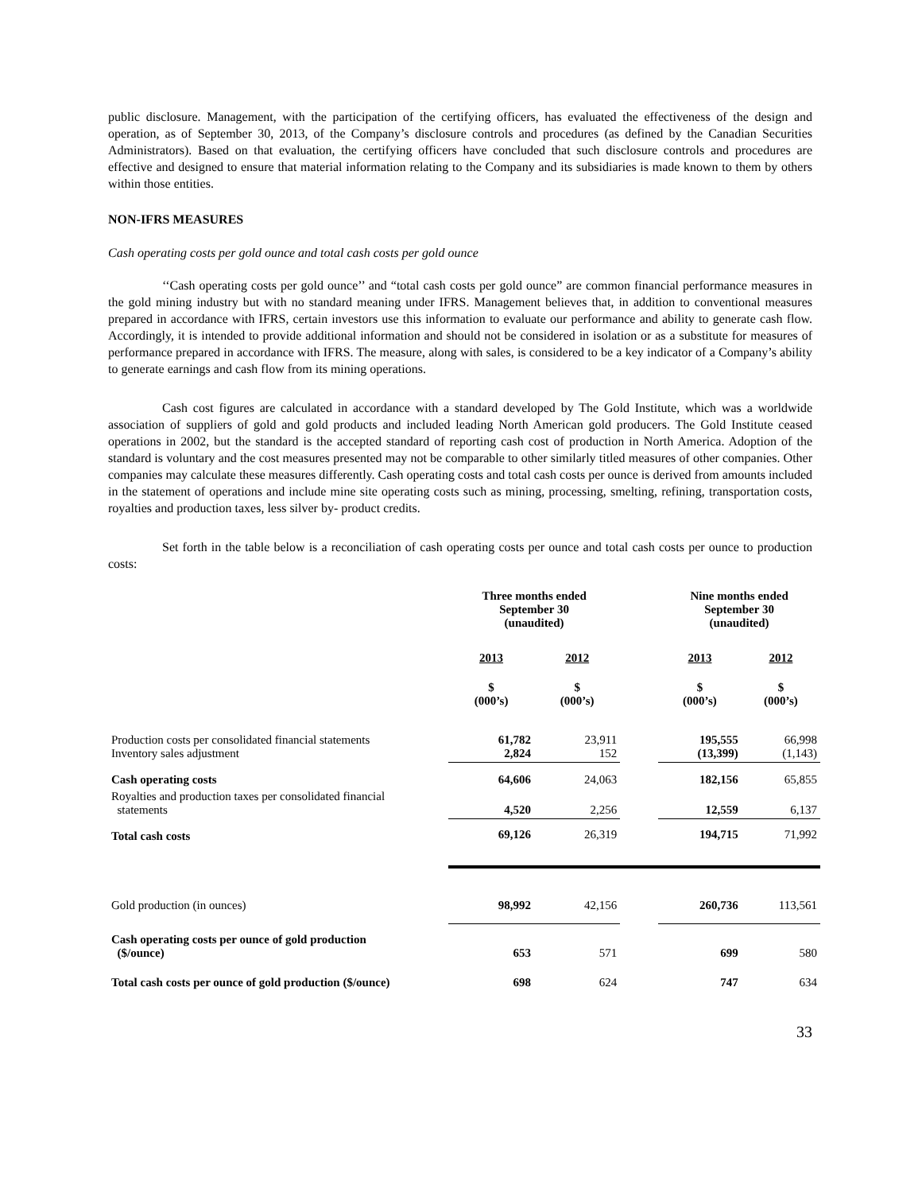public disclosure. Management, with the participation of the certifying officers, has evaluated the effectiveness of the design and operation, as of September 30, 2013, of the Company’s disclosure controls and procedures (as defined by the Canadian Securities Administrators). Based on that evaluation, the certifying officers have concluded that such disclosure controls and procedures are effective and designed to ensure that material information relating to the Company and its subsidiaries is made known to them by others within those entities.
NON-IFRS MEASURES
Cash operating costs per gold ounce and total cash costs per gold ounce
‘‘Cash operating costs per gold ounce’’ and “total cash costs per gold ounce” are common financial performance measures in the gold mining industry but with no standard meaning under IFRS. Management believes that, in addition to conventional measures prepared in accordance with IFRS, certain investors use this information to evaluate our performance and ability to generate cash flow. Accordingly, it is intended to provide additional information and should not be considered in isolation or as a substitute for measures of performance prepared in accordance with IFRS. The measure, along with sales, is considered to be a key indicator of a Company’s ability to generate earnings and cash flow from its mining operations.
Cash cost figures are calculated in accordance with a standard developed by The Gold Institute, which was a worldwide association of suppliers of gold and gold products and included leading North American gold producers. The Gold Institute ceased operations in 2002, but the standard is the accepted standard of reporting cash cost of production in North America. Adoption of the standard is voluntary and the cost measures presented may not be comparable to other similarly titled measures of other companies. Other companies may calculate these measures differently. Cash operating costs and total cash costs per ounce is derived from amounts included in the statement of operations and include mine site operating costs such as mining, processing, smelting, refining, transportation costs, royalties and production taxes, less silver by- product credits.
Set forth in the table below is a reconciliation of cash operating costs per ounce and total cash costs per ounce to production costs:
| | Three months ended September 30 (unaudited) | | | Nine months ended September 30 (unaudited) | |
| | 2013 | 2012 | | 2013 | 2012 |
| | $ (000’s) | $ (000’s) | | $ (000’s) | $ (000’s) |
| Production costs per consolidated financial statements Inventory sales adjustment | 61,782 2,824 | 23,911 152 | | 195,555 (13,399) | 66,998 (1,143) |
| Cash operating costs | 64,606 | 24,063 | | 182,156 | 65,855 |
| Royalties and production taxes per consolidated financial statements | 4,520 | 2,256 | | 12,559 | 6,137 |
| Total cash costs | 69,126 | 26,319 | | 194,715 | 71,992 |
| Gold production (in ounces) | 98,992 | 42,156 | | 260,736 | 113,561 |
| Cash operating costs per ounce of gold production ($/ounce) | 653 | 571 | | 699 | 580 |
| Total cash costs per ounce of gold production ($/ounce) | 698 | 624 | | 747 | 634 |
33